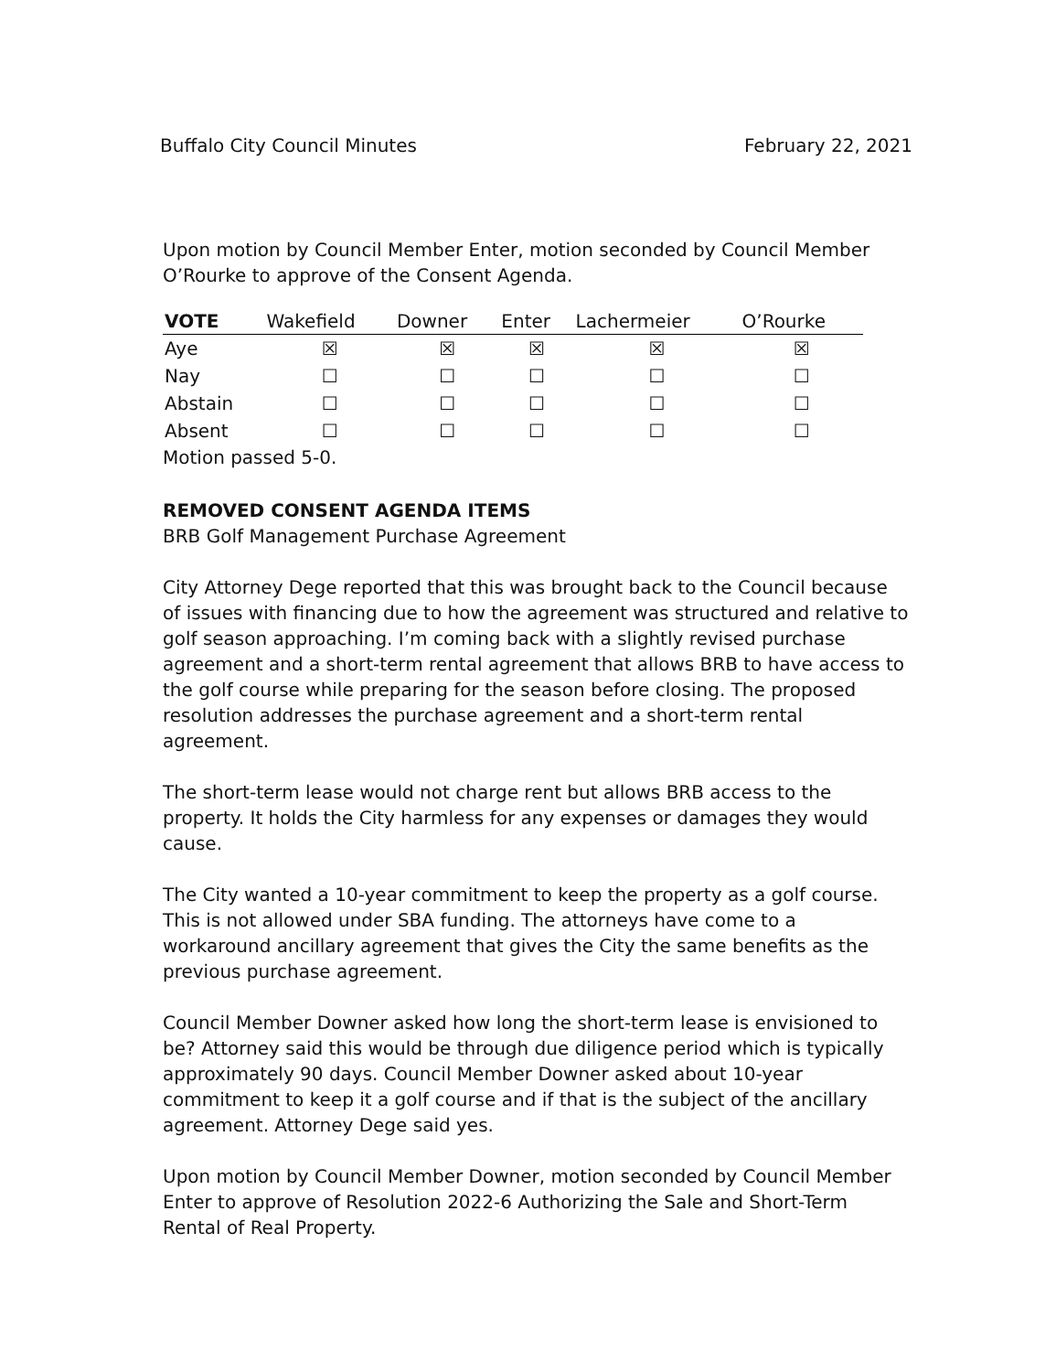Buffalo City Council Minutes February 22, 2021
Upon motion by Council Member Enter, motion seconded by Council Member O’Rourke to approve of the Consent Agenda.
| VOTE | Wakefield | Downer | Enter | Lachermeier | O’Rourke |
| --- | --- | --- | --- | --- | --- |
| Aye | ☒ | ☒ | ☒ | ☒ | ☒ |
| Nay | ☐ | ☐ | ☐ | ☐ | ☐ |
| Abstain | ☐ | ☐ | ☐ | ☐ | ☐ |
| Absent | ☐ | ☐ | ☐ | ☐ | ☐ |
Motion passed 5-0.
REMOVED CONSENT AGENDA ITEMS
BRB Golf Management Purchase Agreement
City Attorney Dege reported that this was brought back to the Council because of issues with financing due to how the agreement was structured and relative to golf season approaching. I’m coming back with a slightly revised purchase agreement and a short-term rental agreement that allows BRB to have access to the golf course while preparing for the season before closing. The proposed resolution addresses the purchase agreement and a short-term rental agreement.
The short-term lease would not charge rent but allows BRB access to the property. It holds the City harmless for any expenses or damages they would cause.
The City wanted a 10-year commitment to keep the property as a golf course. This is not allowed under SBA funding. The attorneys have come to a workaround ancillary agreement that gives the City the same benefits as the previous purchase agreement.
Council Member Downer asked how long the short-term lease is envisioned to be? Attorney said this would be through due diligence period which is typically approximately 90 days. Council Member Downer asked about 10-year commitment to keep it a golf course and if that is the subject of the ancillary agreement. Attorney Dege said yes.
Upon motion by Council Member Downer, motion seconded by Council Member Enter to approve of Resolution 2022-6 Authorizing the Sale and Short-Term Rental of Real Property.